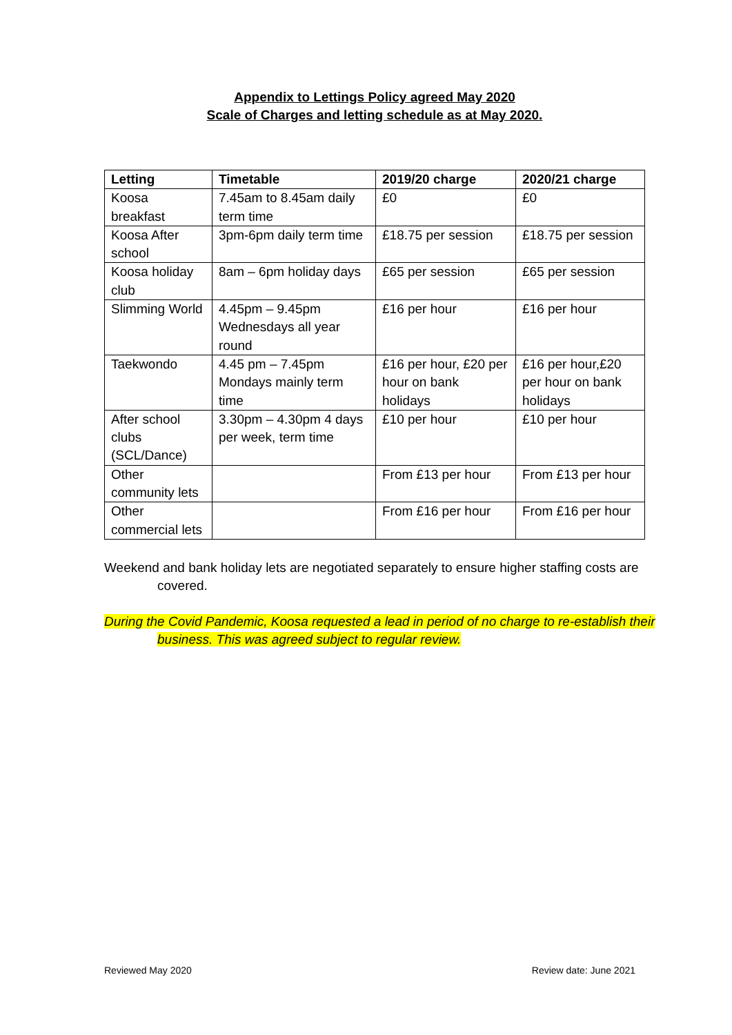Appendix to Lettings Policy agreed May 2020
Scale of Charges and letting schedule as at May 2020.
| Letting | Timetable | 2019/20 charge | 2020/21 charge |
| --- | --- | --- | --- |
| Koosa breakfast | 7.45am to 8.45am daily term time | £0 | £0 |
| Koosa After school | 3pm-6pm daily term time | £18.75 per session | £18.75 per session |
| Koosa holiday club | 8am – 6pm holiday days | £65 per session | £65 per session |
| Slimming World | 4.45pm – 9.45pm Wednesdays all year round | £16 per hour | £16 per hour |
| Taekwondo | 4.45 pm – 7.45pm Mondays mainly term time | £16 per hour, £20 per hour on bank holidays | £16 per hour,£20 per hour on bank holidays |
| After school clubs (SCL/Dance) | 3.30pm – 4.30pm 4 days per week, term time | £10 per hour | £10 per hour |
| Other community lets | | From £13 per hour | From £13 per hour |
| Other commercial lets | | From £16 per hour | From £16 per hour |
Weekend and bank holiday lets are negotiated separately to ensure higher staffing costs are covered.
During the Covid Pandemic, Koosa requested a lead in period of no charge to re-establish their business. This was agreed subject to regular review.
Reviewed May 2020 Review date: June 2021